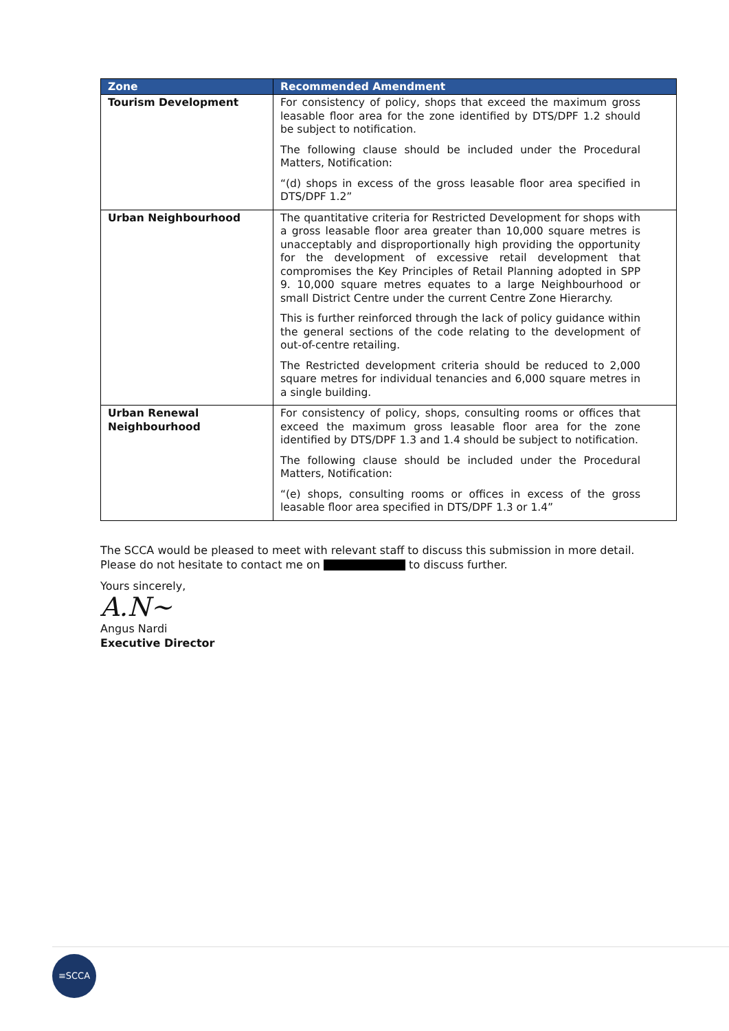| Zone | Recommended Amendment |
| --- | --- |
| Tourism Development | For consistency of policy, shops that exceed the maximum gross leasable floor area for the zone identified by DTS/DPF 1.2 should be subject to notification. The following clause should be included under the Procedural Matters, Notification: “(d) shops in excess of the gross leasable floor area specified in DTS/DPF 1.2” |
| Urban Neighbourhood | The quantitative criteria for Restricted Development for shops with a gross leasable floor area greater than 10,000 square metres is unacceptably and disproportionally high providing the opportunity for the development of excessive retail development that compromises the Key Principles of Retail Planning adopted in SPP 9. 10,000 square metres equates to a large Neighbourhood or small District Centre under the current Centre Zone Hierarchy. This is further reinforced through the lack of policy guidance within the general sections of the code relating to the development of out-of-centre retailing. The Restricted development criteria should be reduced to 2,000 square metres for individual tenancies and 6,000 square metres in a single building. |
| Urban Renewal Neighbourhood | For consistency of policy, shops, consulting rooms or offices that exceed the maximum gross leasable floor area for the zone identified by DTS/DPF 1.3 and 1.4 should be subject to notification. The following clause should be included under the Procedural Matters, Notification: “(e) shops, consulting rooms or offices in excess of the gross leasable floor area specified in DTS/DPF 1.3 or 1.4” |
The SCCA would be pleased to meet with relevant staff to discuss this submission in more detail. Please do not hesitate to contact me on to discuss further.
Yours sincerely,
A.N~
Angus Nardi
Executive Director
≡SCCA